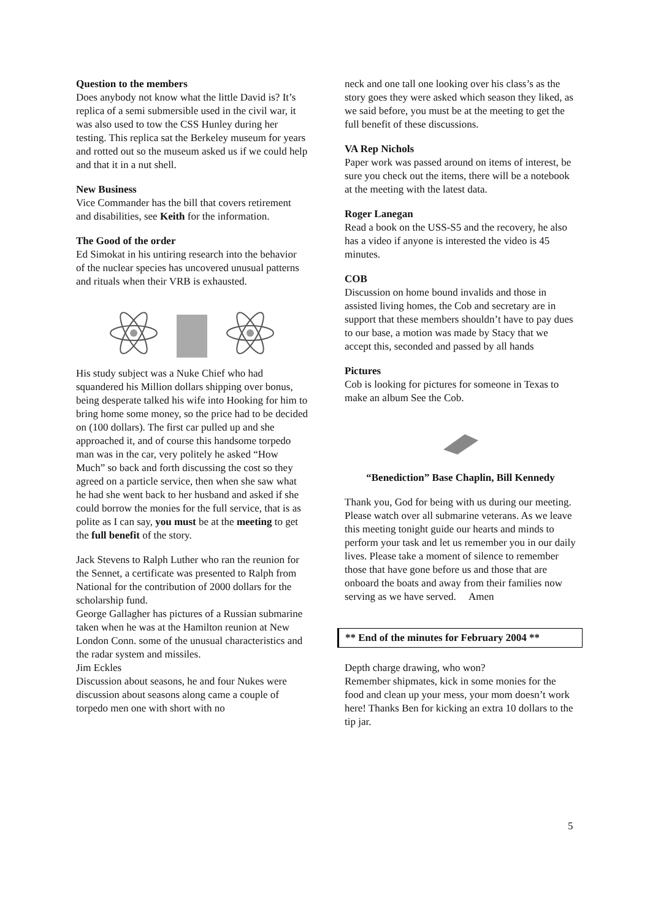Question to the members
Does anybody not know what the little David is? It’s replica of a semi submersible used in the civil war, it was also used to tow the CSS Hunley during her testing. This replica sat the Berkeley museum for years and rotted out so the museum asked us if we could help and that it in a nut shell.
New Business
Vice Commander has the bill that covers retirement and disabilities, see Keith for the information.
The Good of the order
Ed Simokat in his untiring research into the behavior of the nuclear species has uncovered unusual patterns and rituals when their VRB is exhausted.
His study subject was a Nuke Chief who had squandered his Million dollars shipping over bonus, being desperate talked his wife into Hooking for him to bring home some money, so the price had to be decided on (100 dollars). The first car pulled up and she approached it, and of course this handsome torpedo man was in the car, very politely he asked “How Much” so back and forth discussing the cost so they agreed on a particle service, then when she saw what he had she went back to her husband and asked if she could borrow the monies for the full service, that is as polite as I can say, you must be at the meeting to get the full benefit of the story.
Jack Stevens to Ralph Luther who ran the reunion for the Sennet, a certificate was presented to Ralph from National for the contribution of 2000 dollars for the scholarship fund.
George Gallagher has pictures of a Russian submarine taken when he was at the Hamilton reunion at New London Conn. some of the unusual characteristics and the radar system and missiles.
Jim Eckles
Discussion about seasons, he and four Nukes were discussion about seasons along came a couple of torpedo men one with short with no
neck and one tall one looking over his class’s as the story goes they were asked which season they liked, as we said before, you must be at the meeting to get the full benefit of these discussions.
VA Rep Nichols
Paper work was passed around on items of interest, be sure you check out the items, there will be a notebook at the meeting with the latest data.
Roger Lanegan
Read a book on the USS-S5 and the recovery, he also has a video if anyone is interested the video is 45 minutes.
COB
Discussion on home bound invalids and those in assisted living homes, the Cob and secretary are in support that these members shouldn’t have to pay dues to our base, a motion was made by Stacy that we accept this, seconded and passed by all hands
Pictures
Cob is looking for pictures for someone in Texas to make an album See the Cob.
“Benediction” Base Chaplin, Bill Kennedy
Thank you, God for being with us during our meeting. Please watch over all submarine veterans. As we leave this meeting tonight guide our hearts and minds to perform your task and let us remember you in our daily lives. Please take a moment of silence to remember those that have gone before us and those that are onboard the boats and away from their families now serving as we have served. Amen
** End of the minutes for February 2004 **
Depth charge drawing, who won?
Remember shipmates, kick in some monies for the food and clean up your mess, your mom doesn’t work here! Thanks Ben for kicking an extra 10 dollars to the tip jar.
5